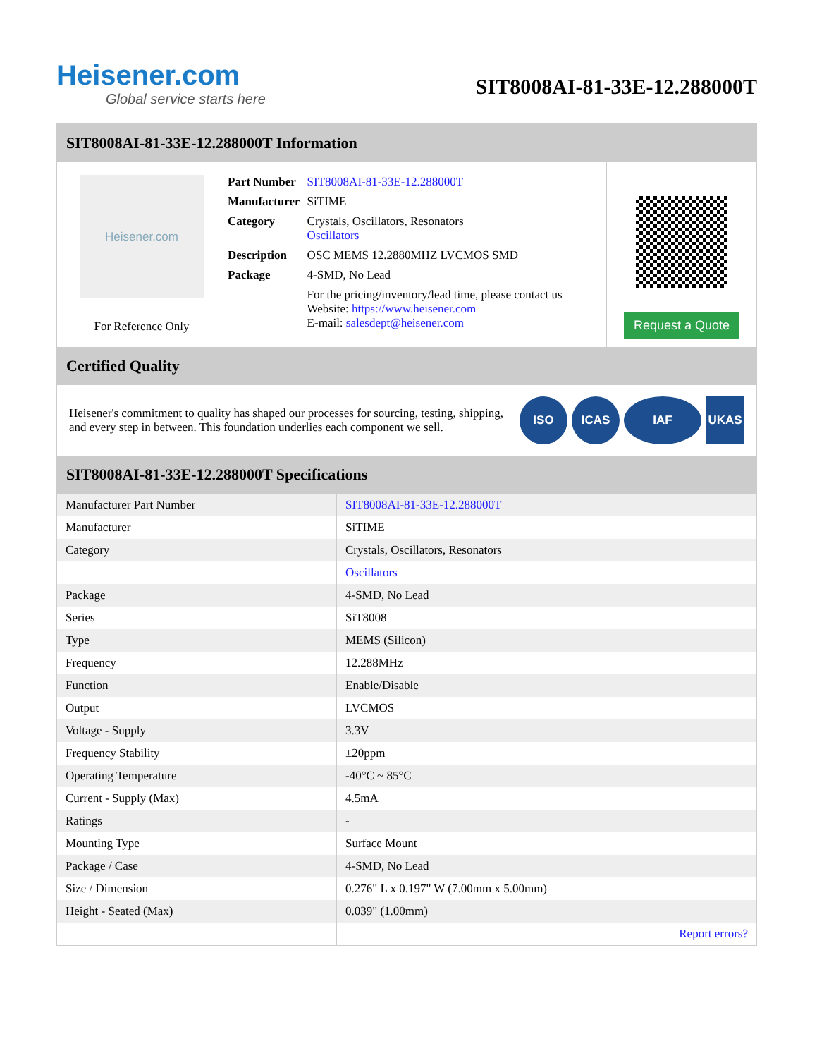Heisener.com
Global service starts here
SIT8008AI-81-33E-12.288000T
SIT8008AI-81-33E-12.288000T Information
Heisener.com
For Reference Only
| Part Number | SIT8008AI-81-33E-12.288000T |
| Manufacturer | SiTIME |
| Category | Crystals, Oscillators, Resonators Oscillators |
| Description | OSC MEMS 12.2880MHZ LVCMOS SMD |
| Package | 4-SMD, No Lead |
| | For the pricing/inventory/lead time, please contact us Website: https://www.heisener.com E-mail: salesdept@heisener.com |
Request a Quote
Certified Quality
Heisener's commitment to quality has shaped our processes for sourcing, testing, shipping, and every step in between. This foundation underlies each component we sell.
ISO ICAS IAF UKAS
SIT8008AI-81-33E-12.288000T Specifications
| Manufacturer Part Number | SIT8008AI-81-33E-12.288000T |
| Manufacturer | SiTIME |
| Category | Crystals, Oscillators, Resonators |
| | Oscillators |
| Package | 4-SMD, No Lead |
| Series | SiT8008 |
| Type | MEMS (Silicon) |
| Frequency | 12.288MHz |
| Function | Enable/Disable |
| Output | LVCMOS |
| Voltage - Supply | 3.3V |
| Frequency Stability | ±20ppm |
| Operating Temperature | -40°C ~ 85°C |
| Current - Supply (Max) | 4.5mA |
| Ratings | - |
| Mounting Type | Surface Mount |
| Package / Case | 4-SMD, No Lead |
| Size / Dimension | 0.276" L x 0.197" W (7.00mm x 5.00mm) |
| Height - Seated (Max) | 0.039" (1.00mm) |
| | Report errors? |